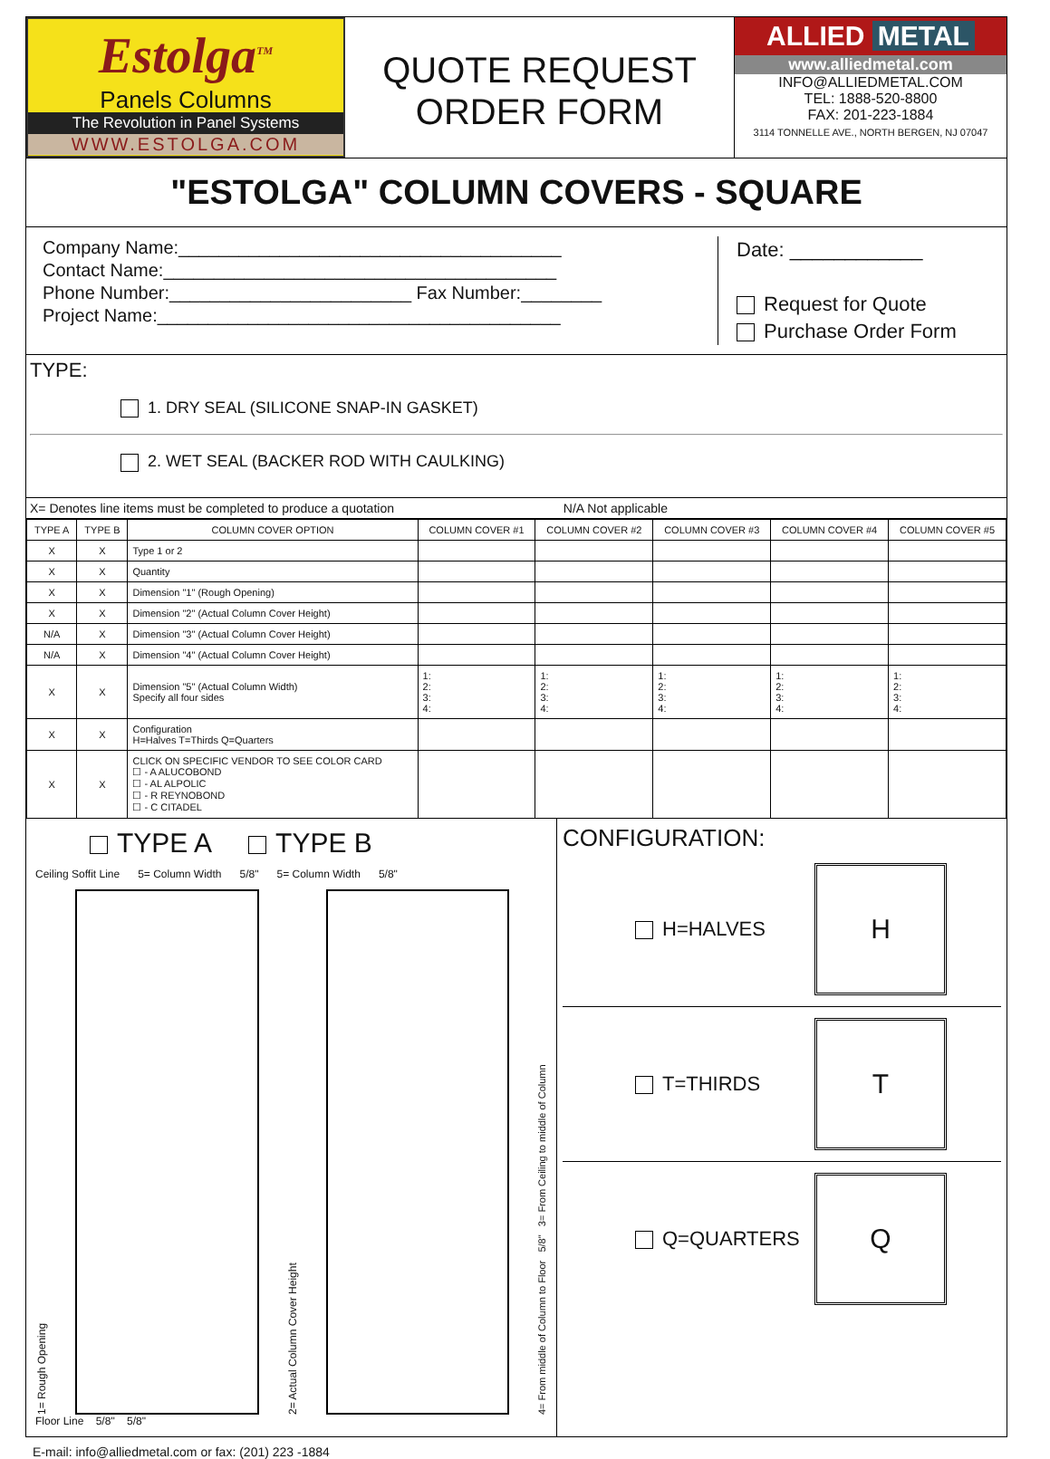Estolga<sup>TM</sup>
Panels Columns
The Revolution in Panel Systems
WWW.ESTOLGA.COM
QUOTE REQUEST
ORDER FORM
ALLIED METAL
www.alliedmetal.com
INFO@ALLIEDMETAL.COM
TEL: 1888-520-8800
FAX: 201-223-1884
3114 TONNELLE AVE., NORTH BERGEN, NJ 07047
"ESTOLGA" COLUMN COVERS - SQUARE
Company Name:______________________________________
Contact Name:_______________________________________
Phone Number:________________________ Fax Number:________
Project Name:________________________________________
Date: ____________
Request for Quote
Purchase Order Form
TYPE:
1. DRY SEAL (SILICONE SNAP-IN GASKET)
2. WET SEAL (BACKER ROD WITH CAULKING)
X= Denotes line items must be completed to produce a quotation N/A Not applicable
| TYPE A | TYPE B | COLUMN COVER OPTION | COLUMN COVER #1 | COLUMN COVER #2 | COLUMN COVER #3 | COLUMN COVER #4 | COLUMN COVER #5 |
| --- | --- | --- | --- | --- | --- | --- | --- |
| X | X | Type 1 or 2 | | | | | |
| X | X | Quantity | | | | | |
| X | X | Dimension "1" (Rough Opening) | | | | | |
| X | X | Dimension "2" (Actual Column Cover Height) | | | | | |
| N/A | X | Dimension "3" (Actual Column Cover Height) | | | | | |
| N/A | X | Dimension "4" (Actual Column Cover Height) | | | | | |
| X | X | Dimension "5" (Actual Column Width) Specify all four sides | 1: 2: 3: 4: | 1: 2: 3: 4: | 1: 2: 3: 4: | 1: 2: 3: 4: | 1: 2: 3: 4: |
| X | X | Configuration H=Halves T=Thirds Q=Quarters | | | | | |
| X | X | CLICK ON SPECIFIC VENDOR TO SEE COLOR CARD ☐ - A ALUCOBOND ☐ - AL ALPOLIC ☐ - R REYNOBOND ☐ - C CITADEL | | | | | |
TYPE A TYPE B
Ceiling Soffit Line 5= Column Width 5/8" 5= Column Width 5/8"
1= Rough Opening
2= Actual Column Cover Height
4= From middle of Column to Floor 5/8" 3= From Ceiling to middle of Column
Floor Line 5/8" 5/8"
CONFIGURATION:
H=HALVES
H
T=THIRDS
T
Q=QUARTERS
Q
E-mail: info@alliedmetal.com or fax: (201) 223 -1884